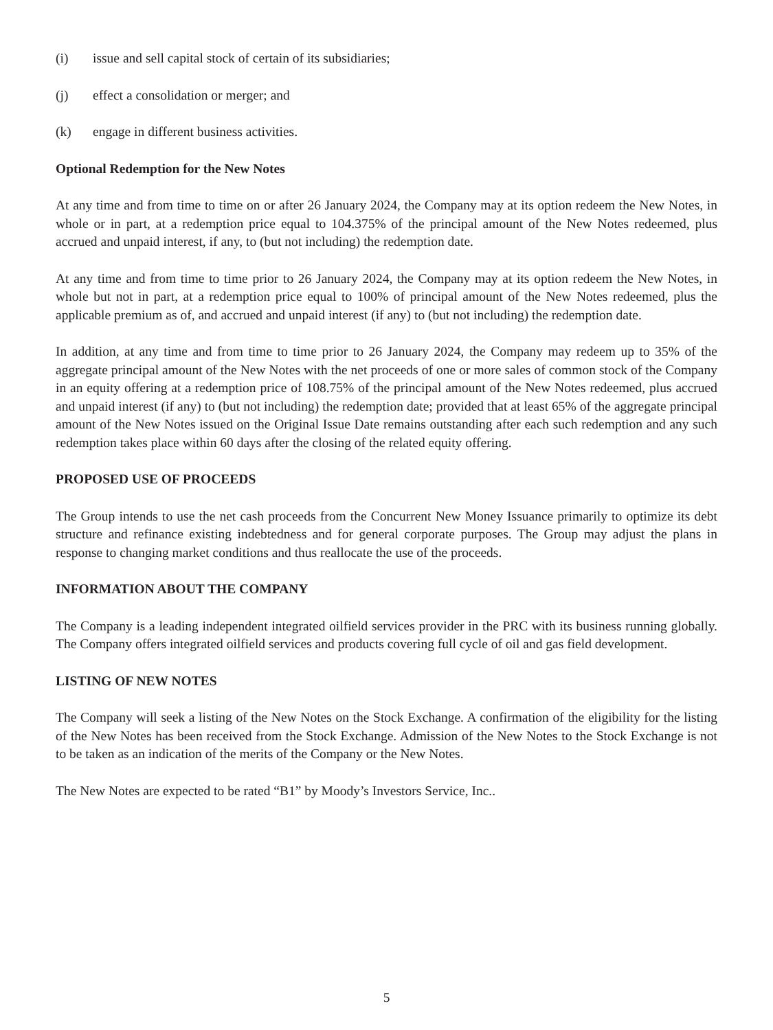(i) issue and sell capital stock of certain of its subsidiaries;
(j) effect a consolidation or merger; and
(k) engage in different business activities.
Optional Redemption for the New Notes
At any time and from time to time on or after 26 January 2024, the Company may at its option redeem the New Notes, in whole or in part, at a redemption price equal to 104.375% of the principal amount of the New Notes redeemed, plus accrued and unpaid interest, if any, to (but not including) the redemption date.
At any time and from time to time prior to 26 January 2024, the Company may at its option redeem the New Notes, in whole but not in part, at a redemption price equal to 100% of principal amount of the New Notes redeemed, plus the applicable premium as of, and accrued and unpaid interest (if any) to (but not including) the redemption date.
In addition, at any time and from time to time prior to 26 January 2024, the Company may redeem up to 35% of the aggregate principal amount of the New Notes with the net proceeds of one or more sales of common stock of the Company in an equity offering at a redemption price of 108.75% of the principal amount of the New Notes redeemed, plus accrued and unpaid interest (if any) to (but not including) the redemption date; provided that at least 65% of the aggregate principal amount of the New Notes issued on the Original Issue Date remains outstanding after each such redemption and any such redemption takes place within 60 days after the closing of the related equity offering.
PROPOSED USE OF PROCEEDS
The Group intends to use the net cash proceeds from the Concurrent New Money Issuance primarily to optimize its debt structure and refinance existing indebtedness and for general corporate purposes. The Group may adjust the plans in response to changing market conditions and thus reallocate the use of the proceeds.
INFORMATION ABOUT THE COMPANY
The Company is a leading independent integrated oilfield services provider in the PRC with its business running globally. The Company offers integrated oilfield services and products covering full cycle of oil and gas field development.
LISTING OF NEW NOTES
The Company will seek a listing of the New Notes on the Stock Exchange. A confirmation of the eligibility for the listing of the New Notes has been received from the Stock Exchange. Admission of the New Notes to the Stock Exchange is not to be taken as an indication of the merits of the Company or the New Notes.
The New Notes are expected to be rated “B1” by Moody’s Investors Service, Inc..
5